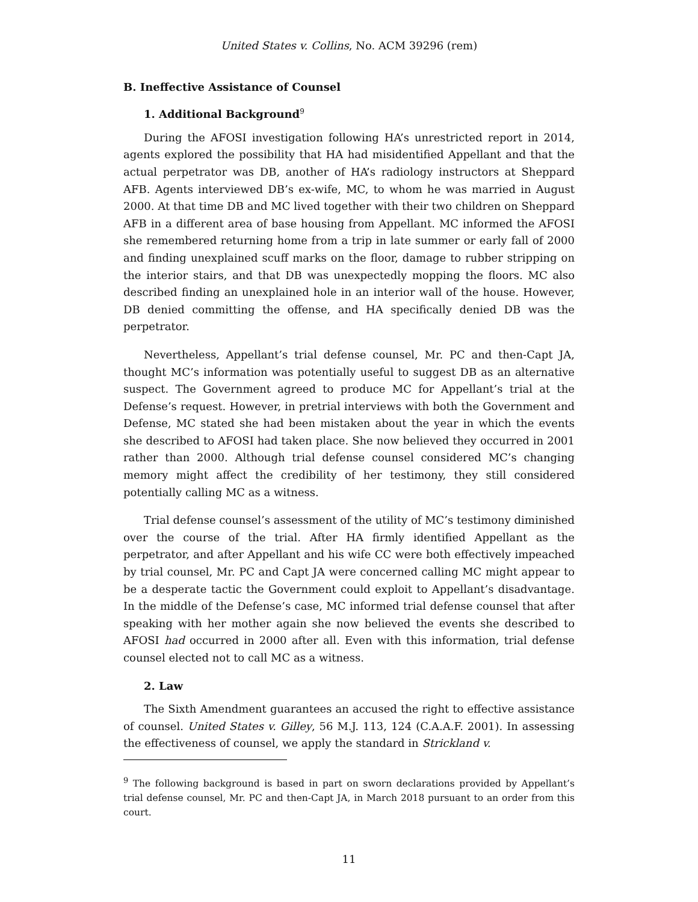United States v. Collins, No. ACM 39296 (rem)
B. Ineffective Assistance of Counsel
1. Additional Background<sup>9</sup>
During the AFOSI investigation following HA’s unrestricted report in 2014, agents explored the possibility that HA had misidentified Appellant and that the actual perpetrator was DB, another of HA’s radiology instructors at Sheppard AFB. Agents interviewed DB’s ex-wife, MC, to whom he was married in August 2000. At that time DB and MC lived together with their two children on Sheppard AFB in a different area of base housing from Appellant. MC informed the AFOSI she remembered returning home from a trip in late summer or early fall of 2000 and finding unexplained scuff marks on the floor, damage to rubber stripping on the interior stairs, and that DB was unexpectedly mopping the floors. MC also described finding an unexplained hole in an interior wall of the house. However, DB denied committing the offense, and HA specifically denied DB was the perpetrator.
Nevertheless, Appellant’s trial defense counsel, Mr. PC and then-Capt JA, thought MC’s information was potentially useful to suggest DB as an alternative suspect. The Government agreed to produce MC for Appellant’s trial at the Defense’s request. However, in pretrial interviews with both the Government and Defense, MC stated she had been mistaken about the year in which the events she described to AFOSI had taken place. She now believed they occurred in 2001 rather than 2000. Although trial defense counsel considered MC’s changing memory might affect the credibility of her testimony, they still considered potentially calling MC as a witness.
Trial defense counsel’s assessment of the utility of MC’s testimony diminished over the course of the trial. After HA firmly identified Appellant as the perpetrator, and after Appellant and his wife CC were both effectively impeached by trial counsel, Mr. PC and Capt JA were concerned calling MC might appear to be a desperate tactic the Government could exploit to Appellant’s disadvantage. In the middle of the Defense’s case, MC informed trial defense counsel that after speaking with her mother again she now believed the events she described to AFOSI had occurred in 2000 after all. Even with this information, trial defense counsel elected not to call MC as a witness.
2. Law
The Sixth Amendment guarantees an accused the right to effective assistance of counsel. United States v. Gilley, 56 M.J. 113, 124 (C.A.A.F. 2001). In assessing the effectiveness of counsel, we apply the standard in Strickland v.
<sup>9</sup> The following background is based in part on sworn declarations provided by Appellant’s trial defense counsel, Mr. PC and then-Capt JA, in March 2018 pursuant to an order from this court.
11